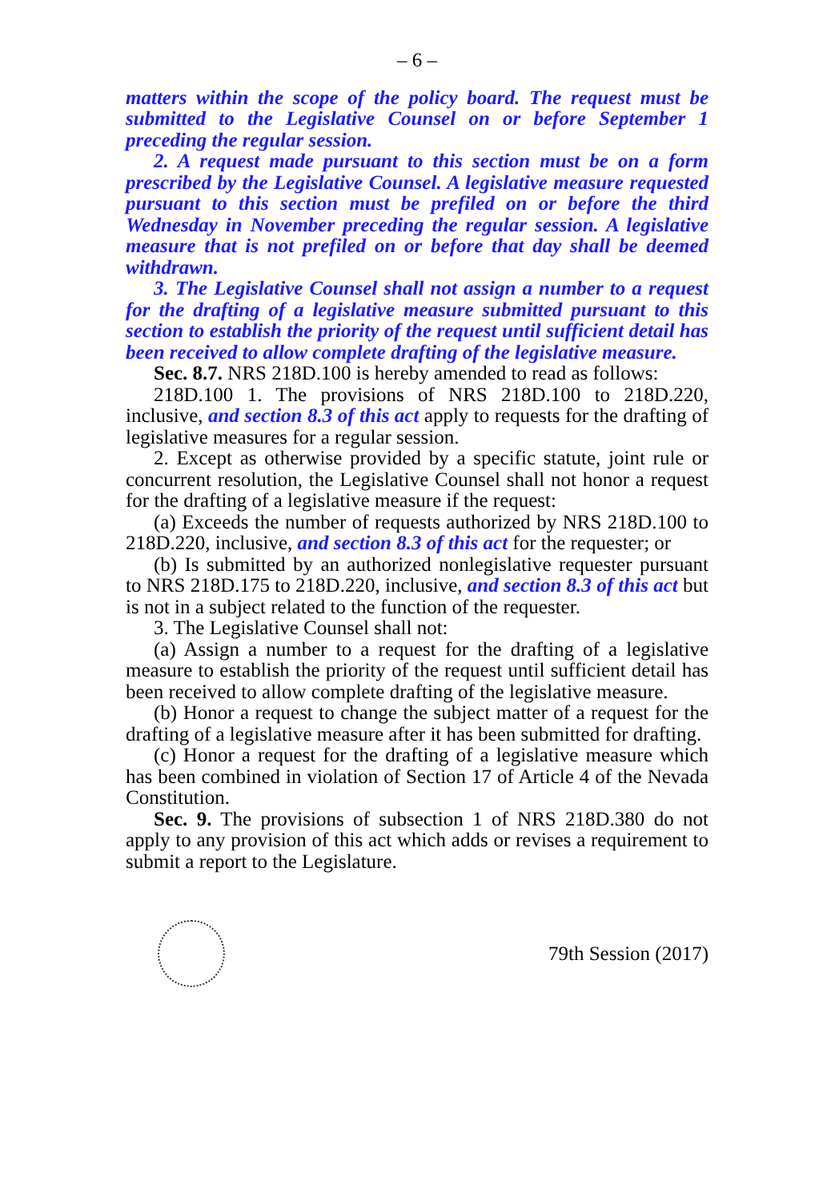– 6 –
matters within the scope of the policy board. The request must be submitted to the Legislative Counsel on or before September 1 preceding the regular session.
2. A request made pursuant to this section must be on a form prescribed by the Legislative Counsel. A legislative measure requested pursuant to this section must be prefiled on or before the third Wednesday in November preceding the regular session. A legislative measure that is not prefiled on or before that day shall be deemed withdrawn.
3. The Legislative Counsel shall not assign a number to a request for the drafting of a legislative measure submitted pursuant to this section to establish the priority of the request until sufficient detail has been received to allow complete drafting of the legislative measure.
Sec. 8.7. NRS 218D.100 is hereby amended to read as follows:
218D.100 1. The provisions of NRS 218D.100 to 218D.220, inclusive, and section 8.3 of this act apply to requests for the drafting of legislative measures for a regular session.
2. Except as otherwise provided by a specific statute, joint rule or concurrent resolution, the Legislative Counsel shall not honor a request for the drafting of a legislative measure if the request:
(a) Exceeds the number of requests authorized by NRS 218D.100 to 218D.220, inclusive, and section 8.3 of this act for the requester; or
(b) Is submitted by an authorized nonlegislative requester pursuant to NRS 218D.175 to 218D.220, inclusive, and section 8.3 of this act but is not in a subject related to the function of the requester.
3. The Legislative Counsel shall not:
(a) Assign a number to a request for the drafting of a legislative measure to establish the priority of the request until sufficient detail has been received to allow complete drafting of the legislative measure.
(b) Honor a request to change the subject matter of a request for the drafting of a legislative measure after it has been submitted for drafting.
(c) Honor a request for the drafting of a legislative measure which has been combined in violation of Section 17 of Article 4 of the Nevada Constitution.
Sec. 9. The provisions of subsection 1 of NRS 218D.380 do not apply to any provision of this act which adds or revises a requirement to submit a report to the Legislature.
79th Session (2017)